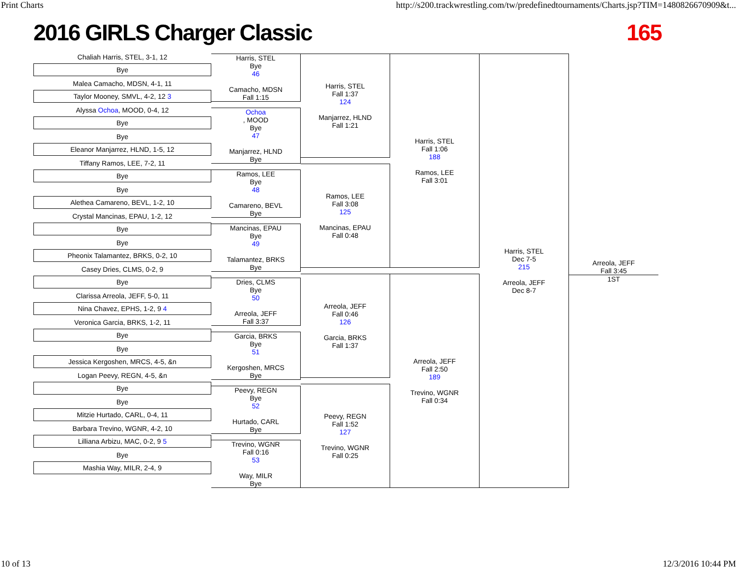Print Charts http://s200.trackwrestling.com/tw/predefinedtournaments/Charts.jsp?TIM=1480826670909&t...
2016 GIRLS Charger Classic 165
Chaliah Harris, STEL, 3-1, 12
Bye
Malea Camacho, MDSN, 4-1, 11
Taylor Mooney, SMVL, 4-2, 12 3
Alyssa Ochoa, MOOD, 0-4, 12
Bye
Bye
Eleanor Manjarrez, HLND, 1-5, 12
Tiffany Ramos, LEE, 7-2, 11
Bye
Bye
Alethea Camareno, BEVL, 1-2, 10
Crystal Mancinas, EPAU, 1-2, 12
Bye
Bye
Pheonix Talamantez, BRKS, 0-2, 10
Casey Dries, CLMS, 0-2, 9
Bye
Clarissa Arreola, JEFF, 5-0, 11
Nina Chavez, EPHS, 1-2, 9 4
Veronica Garcia, BRKS, 1-2, 11
Bye
Bye
Jessica Kergoshen, MRCS, 4-5, &n
Logan Peevy, REGN, 4-5, &n
Bye
Bye
Mitzie Hurtado, CARL, 0-4, 11
Barbara Trevino, WGNR, 4-2, 10
Lilliana Arbizu, MAC, 0-2, 9 5
Bye
Mashia Way, MILR, 2-4, 9
Harris, STEL
Bye
46
Camacho, MDSN
Fall 1:15
Ochoa, MOOD
Bye
47
Manjarrez, HLND
Bye
Ramos, LEE
Bye
48
Camareno, BEVL
Bye
Mancinas, EPAU
Bye
49
Talamantez, BRKS
Bye
Dries, CLMS
Bye
50
Arreola, JEFF
Fall 3:37
Garcia, BRKS
Bye
51
Kergoshen, MRCS
Bye
Peevy, REGN
Bye
52
Hurtado, CARL
Bye
Trevino, WGNR
Fall 0:16
53
Way, MILR
Bye
Harris, STEL
Fall 1:37
124
Manjarrez, HLND
Fall 1:21
Ramos, LEE
Fall 3:08
125
Mancinas, EPAU
Fall 0:48
Arreola, JEFF
Fall 0:46
126
Garcia, BRKS
Fall 1:37
Peevy, REGN
Fall 1:52
127
Trevino, WGNR
Fall 0:25
Harris, STEL
Fall 1:06
188
Ramos, LEE
Fall 3:01
Arreola, JEFF
Fall 2:50
189
Trevino, WGNR
Fall 0:34
Harris, STEL
Dec 7-5
215
Arreola, JEFF
Dec 8-7
Arreola, JEFF
Fall 3:45
1ST
10 of 13 12/3/2016 10:44 PM